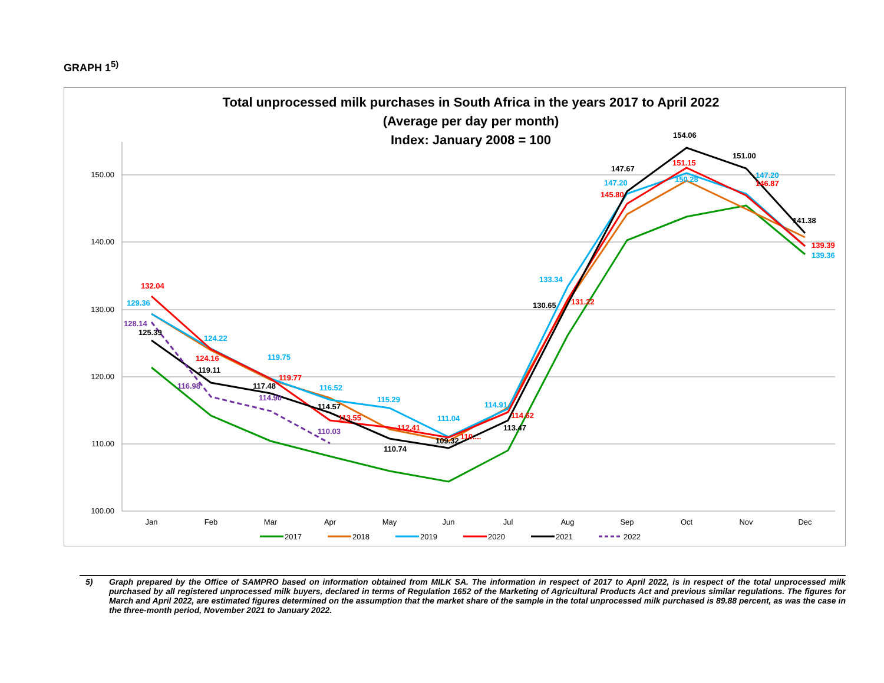GRAPH 1<sup>5)</sup>
Total unprocessed milk purchases in South Africa in the years 2017 to April 2022
(Average per day per month)
Index: January 2008 = 100
150.00
140.00
130.00
120.00
110.00
100.00
Jan
Feb
Mar
Apr
May
Jun
Jul
Aug
Sep
Oct
Nov
Dec
132.04
129.36
128.14
125.39
124.22
124.16
119.11
116.98
119.75
119.77
117.48
114.90
116.52
114.57
113.55
110.03
115.29
112.41
110.74
111.04
109.32
110....
114.91
114.62
113.47
133.34
130.65
131.22
147.67
147.20
145.80
154.06
151.15
150.28
151.00
147.20
146.87
141.38
139.39
139.36
2017
2018
2019
2020
2021
2022
5) Graph prepared by the Office of SAMPRO based on information obtained from MILK SA. The information in respect of 2017 to April 2022, is in respect of the total unprocessed milk purchased by all registered unprocessed milk buyers, declared in terms of Regulation 1652 of the Marketing of Agricultural Products Act and previous similar regulations. The figures for March and April 2022, are estimated figures determined on the assumption that the market share of the sample in the total unprocessed milk purchased is 89.88 percent, as was the case in the three-month period, November 2021 to January 2022.